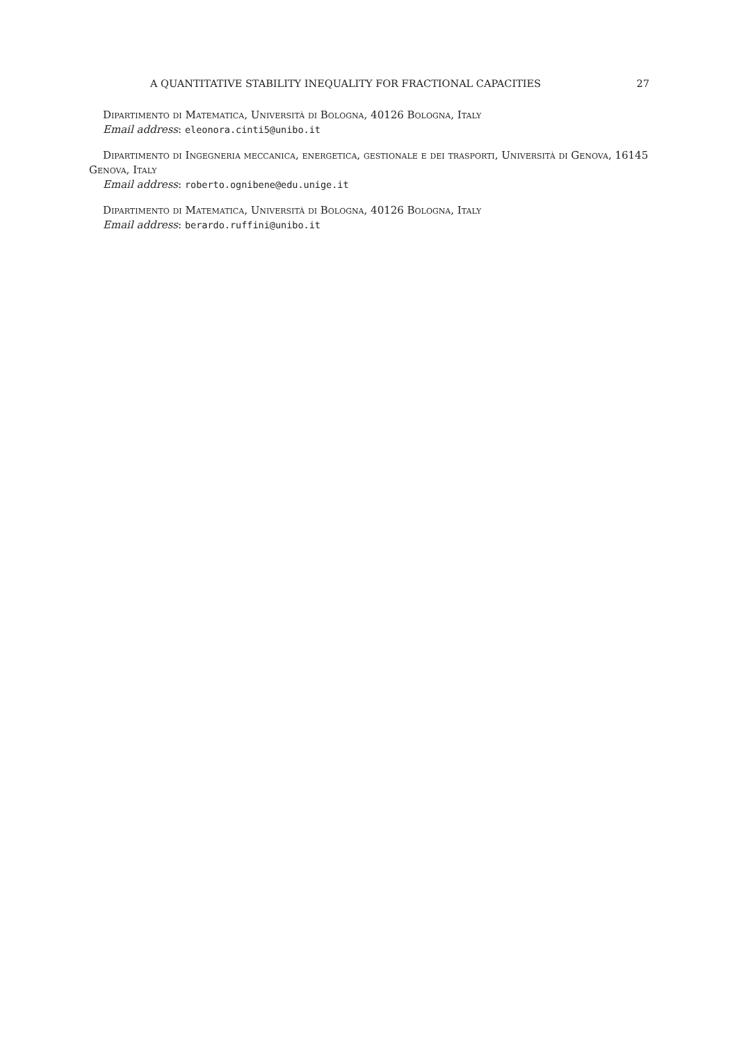A QUANTITATIVE STABILITY INEQUALITY FOR FRACTIONAL CAPACITIES 27
Dipartimento di Matematica, Università di Bologna, 40126 Bologna, Italy
Email address: eleonora.cinti5@unibo.it
Dipartimento di Ingegneria meccanica, energetica, gestionale e dei trasporti, Università di Genova, 16145 Genova, Italy
Email address: roberto.ognibene@edu.unige.it
Dipartimento di Matematica, Università di Bologna, 40126 Bologna, Italy
Email address: berardo.ruffini@unibo.it